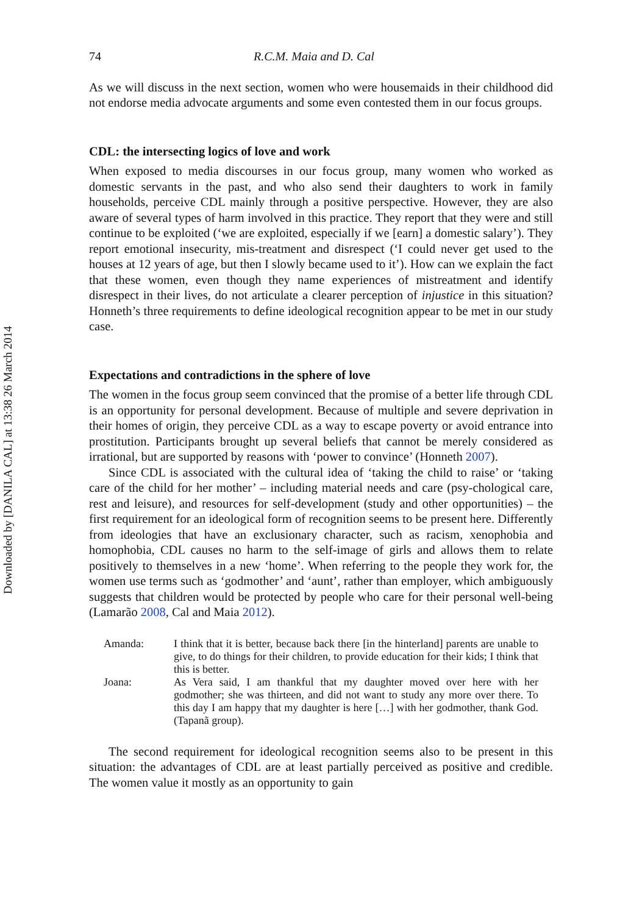Downloaded by [DANILA CAL] at 13:38 26 March 2014
74 R.C.M. Maia and D. Cal
As we will discuss in the next section, women who were housemaids in their childhood did not endorse media advocate arguments and some even contested them in our focus groups.
CDL: the intersecting logics of love and work
When exposed to media discourses in our focus group, many women who worked as domestic servants in the past, and who also send their daughters to work in family households, perceive CDL mainly through a positive perspective. However, they are also aware of several types of harm involved in this practice. They report that they were and still continue to be exploited (‘we are exploited, especially if we [earn] a domestic salary’). They report emotional insecurity, mis-treatment and disrespect (‘I could never get used to the houses at 12 years of age, but then I slowly became used to it’). How can we explain the fact that these women, even though they name experiences of mistreatment and identify disrespect in their lives, do not articulate a clearer perception of injustice in this situation? Honneth’s three requirements to define ideological recognition appear to be met in our study case.
Expectations and contradictions in the sphere of love
The women in the focus group seem convinced that the promise of a better life through CDL is an opportunity for personal development. Because of multiple and severe deprivation in their homes of origin, they perceive CDL as a way to escape poverty or avoid entrance into prostitution. Participants brought up several beliefs that cannot be merely considered as irrational, but are supported by reasons with ‘power to convince’ (Honneth 2007).
Since CDL is associated with the cultural idea of ‘taking the child to raise’ or ‘taking care of the child for her mother’ – including material needs and care (psy-chological care, rest and leisure), and resources for self-development (study and other opportunities) – the first requirement for an ideological form of recognition seems to be present here. Differently from ideologies that have an exclusionary character, such as racism, xenophobia and homophobia, CDL causes no harm to the self-image of girls and allows them to relate positively to themselves in a new ‘home’. When referring to the people they work for, the women use terms such as ‘godmother’ and ‘aunt’, rather than employer, which ambiguously suggests that children would be protected by people who care for their personal well-being (Lamarão 2008, Cal and Maia 2012).
| Amanda: | I think that it is better, because back there [in the hinterland] parents are unable to give, to do things for their children, to provide education for their kids; I think that this is better. |
| Joana: | As Vera said, I am thankful that my daughter moved over here with her godmother; she was thirteen, and did not want to study any more over there. To this day I am happy that my daughter is here […] with her godmother, thank God. (Tapanã group). |
The second requirement for ideological recognition seems also to be present in this situation: the advantages of CDL are at least partially perceived as positive and credible. The women value it mostly as an opportunity to gain